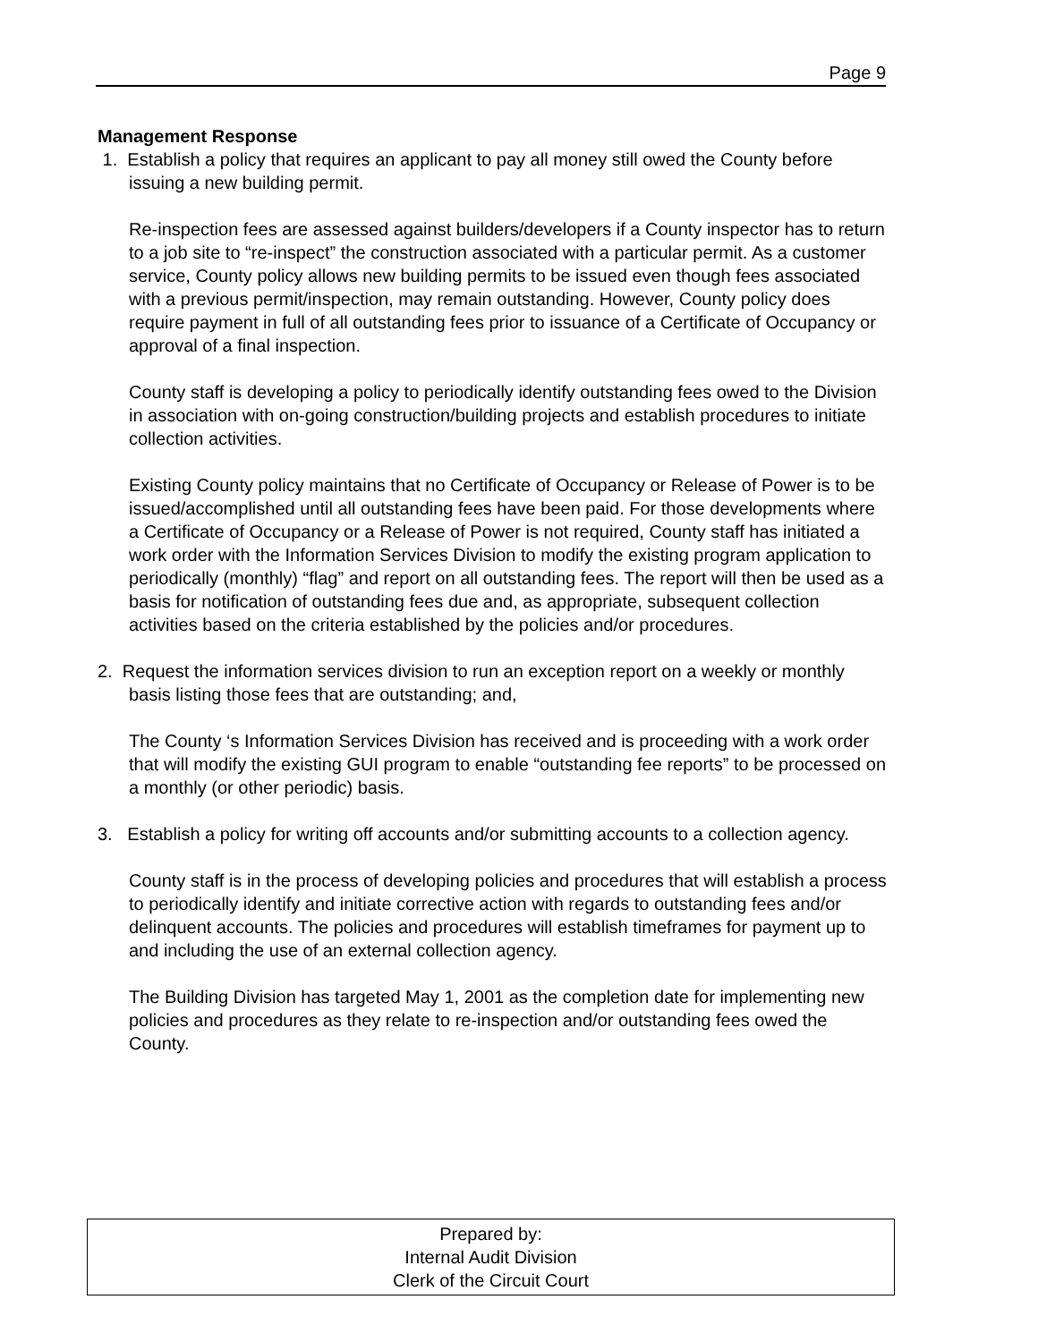Page 9
Management Response
1. Establish a policy that requires an applicant to pay all money still owed the County before issuing a new building permit.
Re-inspection fees are assessed against builders/developers if a County inspector has to return to a job site to “re-inspect” the construction associated with a particular permit. As a customer service, County policy allows new building permits to be issued even though fees associated with a previous permit/inspection, may remain outstanding. However, County policy does require payment in full of all outstanding fees prior to issuance of a Certificate of Occupancy or approval of a final inspection.
County staff is developing a policy to periodically identify outstanding fees owed to the Division in association with on-going construction/building projects and establish procedures to initiate collection activities.
Existing County policy maintains that no Certificate of Occupancy or Release of Power is to be issued/accomplished until all outstanding fees have been paid. For those developments where a Certificate of Occupancy or a Release of Power is not required, County staff has initiated a work order with the Information Services Division to modify the existing program application to periodically (monthly) “flag” and report on all outstanding fees. The report will then be used as a basis for notification of outstanding fees due and, as appropriate, subsequent collection activities based on the criteria established by the policies and/or procedures.
2. Request the information services division to run an exception report on a weekly or monthly basis listing those fees that are outstanding; and,
The County ‘s Information Services Division has received and is proceeding with a work order that will modify the existing GUI program to enable “outstanding fee reports” to be processed on a monthly (or other periodic) basis.
3. Establish a policy for writing off accounts and/or submitting accounts to a collection agency.
County staff is in the process of developing policies and procedures that will establish a process to periodically identify and initiate corrective action with regards to outstanding fees and/or delinquent accounts. The policies and procedures will establish timeframes for payment up to and including the use of an external collection agency.
The Building Division has targeted May 1, 2001 as the completion date for implementing new policies and procedures as they relate to re-inspection and/or outstanding fees owed the County.
Prepared by:
Internal Audit Division
Clerk of the Circuit Court